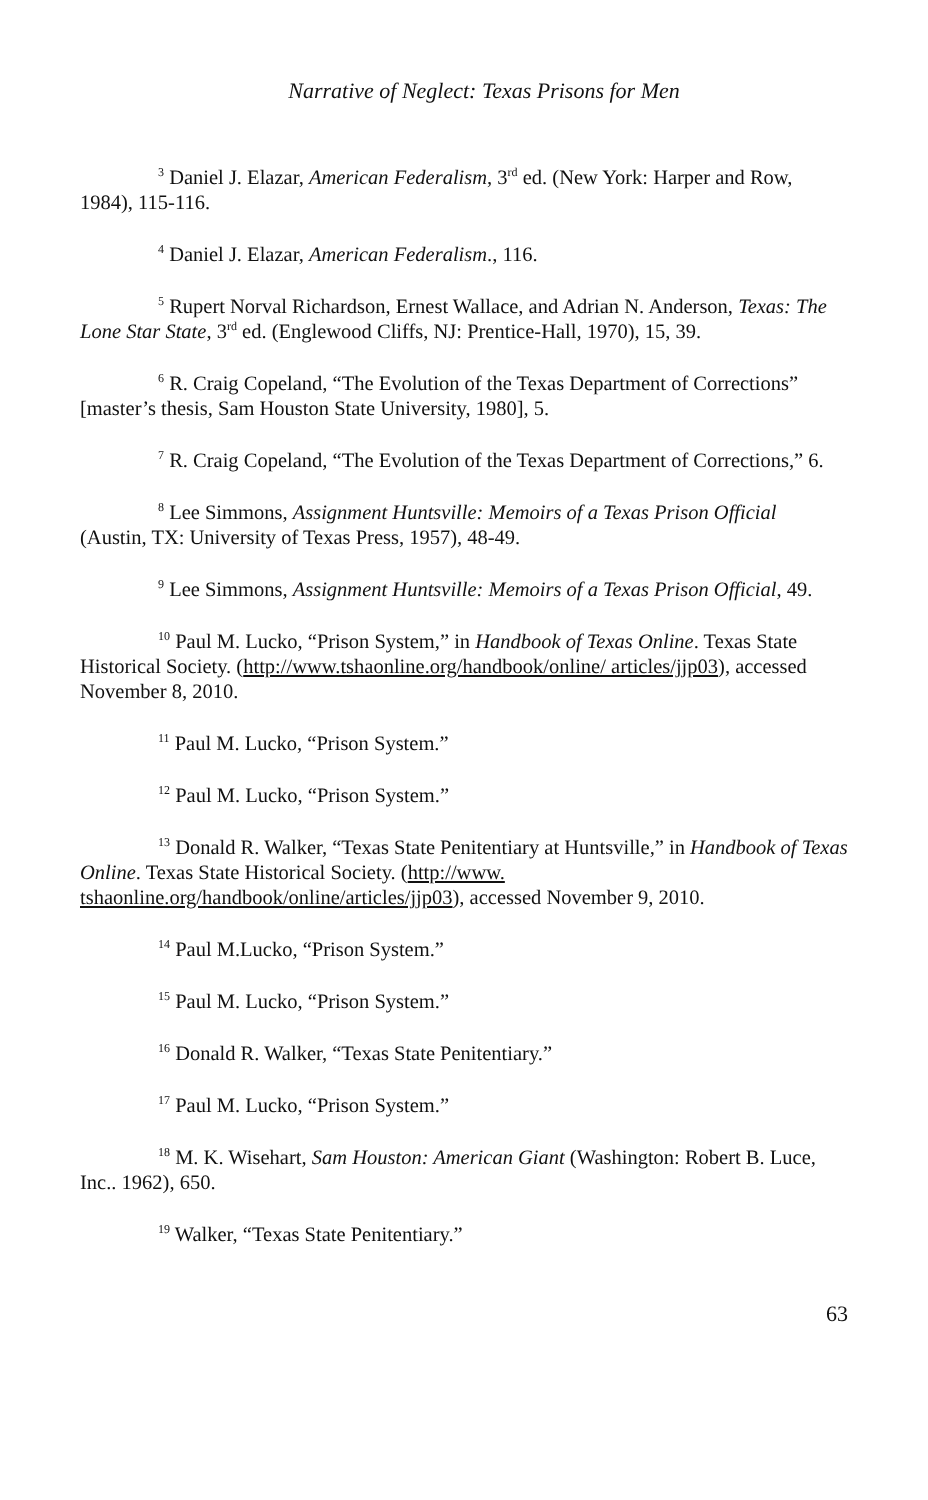Narrative of Neglect: Texas Prisons for Men
<sup>3</sup> Daniel J. Elazar, American Federalism, 3<sup>rd</sup> ed. (New York: Harper and Row, 1984), 115-116.
<sup>4</sup> Daniel J. Elazar, American Federalism., 116.
<sup>5</sup> Rupert Norval Richardson, Ernest Wallace, and Adrian N. Anderson, Texas: The Lone Star State, 3<sup>rd</sup> ed. (Englewood Cliffs, NJ: Prentice-Hall, 1970), 15, 39.
<sup>6</sup> R. Craig Copeland, “The Evolution of the Texas Department of Corrections” [master’s thesis, Sam Houston State University, 1980], 5.
<sup>7</sup> R. Craig Copeland, “The Evolution of the Texas Department of Corrections,” 6.
<sup>8</sup> Lee Simmons, Assignment Huntsville: Memoirs of a Texas Prison Official (Austin, TX: University of Texas Press, 1957), 48-49.
<sup>9</sup> Lee Simmons, Assignment Huntsville: Memoirs of a Texas Prison Official, 49.
<sup>10</sup> Paul M. Lucko, “Prison System,” in Handbook of Texas Online. Texas State Historical Society. (http://www.tshaonline.org/handbook/online/ articles/jjp03), accessed November 8, 2010.
<sup>11</sup> Paul M. Lucko, “Prison System.”
<sup>12</sup> Paul M. Lucko, “Prison System.”
<sup>13</sup> Donald R. Walker, “Texas State Penitentiary at Huntsville,” in Handbook of Texas Online. Texas State Historical Society. (http://www. tshaonline.org/handbook/online/articles/jjp03), accessed November 9, 2010.
<sup>14</sup> Paul M.Lucko, “Prison System.”
<sup>15</sup> Paul M. Lucko, “Prison System.”
<sup>16</sup> Donald R. Walker, “Texas State Penitentiary.”
<sup>17</sup> Paul M. Lucko, “Prison System.”
<sup>18</sup> M. K. Wisehart, Sam Houston: American Giant (Washington: Robert B. Luce, Inc.. 1962), 650.
<sup>19</sup> Walker, “Texas State Penitentiary.”
63